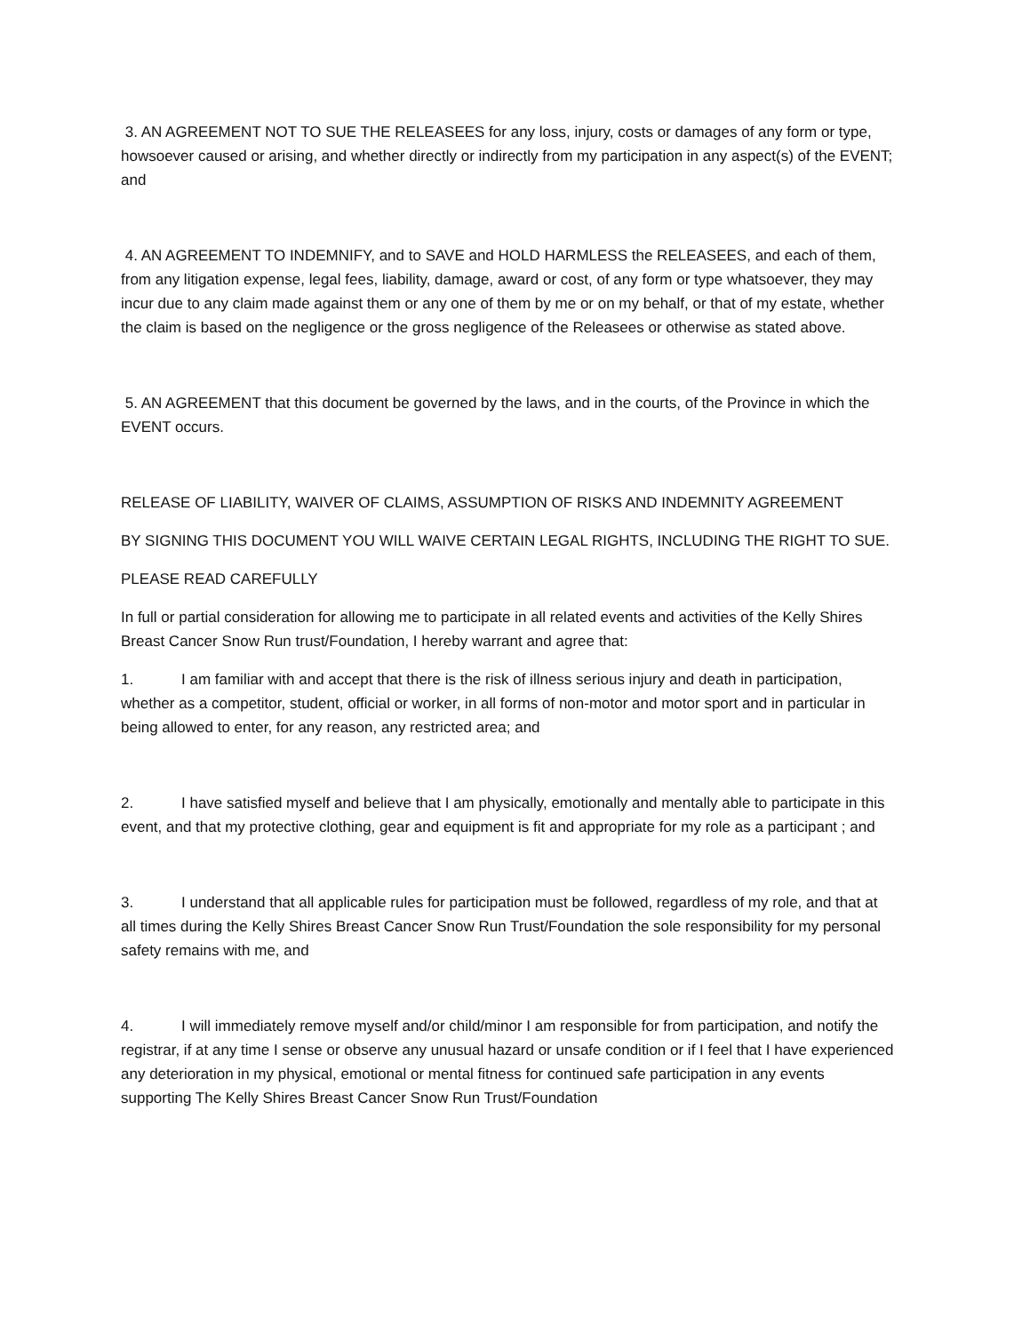3. AN AGREEMENT NOT TO SUE THE RELEASEES for any loss, injury, costs or damages of any form or type, howsoever caused or arising, and whether directly or indirectly from my participation in any aspect(s) of the EVENT; and
4. AN AGREEMENT TO INDEMNIFY, and to SAVE and HOLD HARMLESS the RELEASEES, and each of them, from any litigation expense, legal fees, liability, damage, award or cost, of any form or type whatsoever, they may incur due to any claim made against them or any one of them by me or on my behalf, or that of my estate, whether the claim is based on the negligence or the gross negligence of the Releasees or otherwise as stated above.
5. AN AGREEMENT that this document be governed by the laws, and in the courts, of the Province in which the EVENT occurs.
RELEASE OF LIABILITY, WAIVER OF CLAIMS, ASSUMPTION OF RISKS AND INDEMNITY AGREEMENT
BY SIGNING THIS DOCUMENT YOU WILL WAIVE CERTAIN LEGAL RIGHTS, INCLUDING THE RIGHT TO SUE.
PLEASE READ CAREFULLY
In full or partial consideration for allowing me to participate in all related events and activities of the Kelly Shires Breast Cancer Snow Run trust/Foundation, I hereby warrant and agree that:
1. I am familiar with and accept that there is the risk of illness serious injury and death in participation, whether as a competitor, student, official or worker, in all forms of non-motor and motor sport and in particular in being allowed to enter, for any reason, any restricted area; and
2. I have satisfied myself and believe that I am physically, emotionally and mentally able to participate in this event, and that my protective clothing, gear and equipment is fit and appropriate for my role as a participant ; and
3. I understand that all applicable rules for participation must be followed, regardless of my role, and that at all times during the Kelly Shires Breast Cancer Snow Run Trust/Foundation the sole responsibility for my personal safety remains with me, and
4. I will immediately remove myself and/or child/minor I am responsible for from participation, and notify the registrar, if at any time I sense or observe any unusual hazard or unsafe condition or if I feel that I have experienced any deterioration in my physical, emotional or mental fitness for continued safe participation in any events supporting The Kelly Shires Breast Cancer Snow Run Trust/Foundation